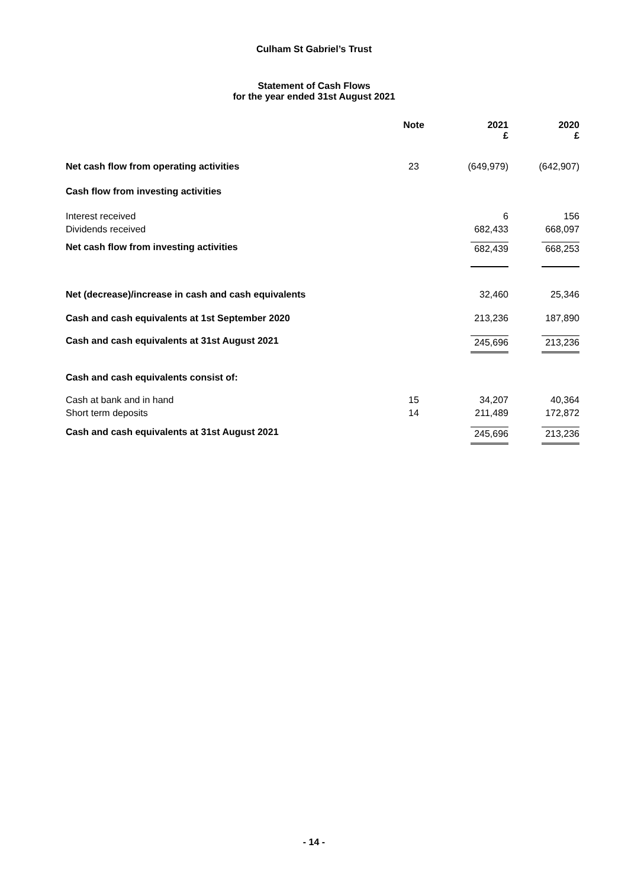Culham St Gabriel’s Trust
Statement of Cash Flows
for the year ended 31st August 2021
| | Note | 2021 £ | 2020 £ |
| --- | --- | --- | --- |
| Net cash flow from operating activities | 23 | (649,979) | (642,907) |
| Cash flow from investing activities | | | |
| Interest received | | 6 | 156 |
| Dividends received | | 682,433 | 668,097 |
| Net cash flow from investing activities | | 682,439 | 668,253 |
| Net (decrease)/increase in cash and cash equivalents | | 32,460 | 25,346 |
| Cash and cash equivalents at 1st September 2020 | | 213,236 | 187,890 |
| Cash and cash equivalents at 31st August 2021 | | 245,696 | 213,236 |
| Cash and cash equivalents consist of: | | | |
| Cash at bank and in hand | 15 | 34,207 | 40,364 |
| Short term deposits | 14 | 211,489 | 172,872 |
| Cash and cash equivalents at 31st August 2021 | | 245,696 | 213,236 |
- 14 -